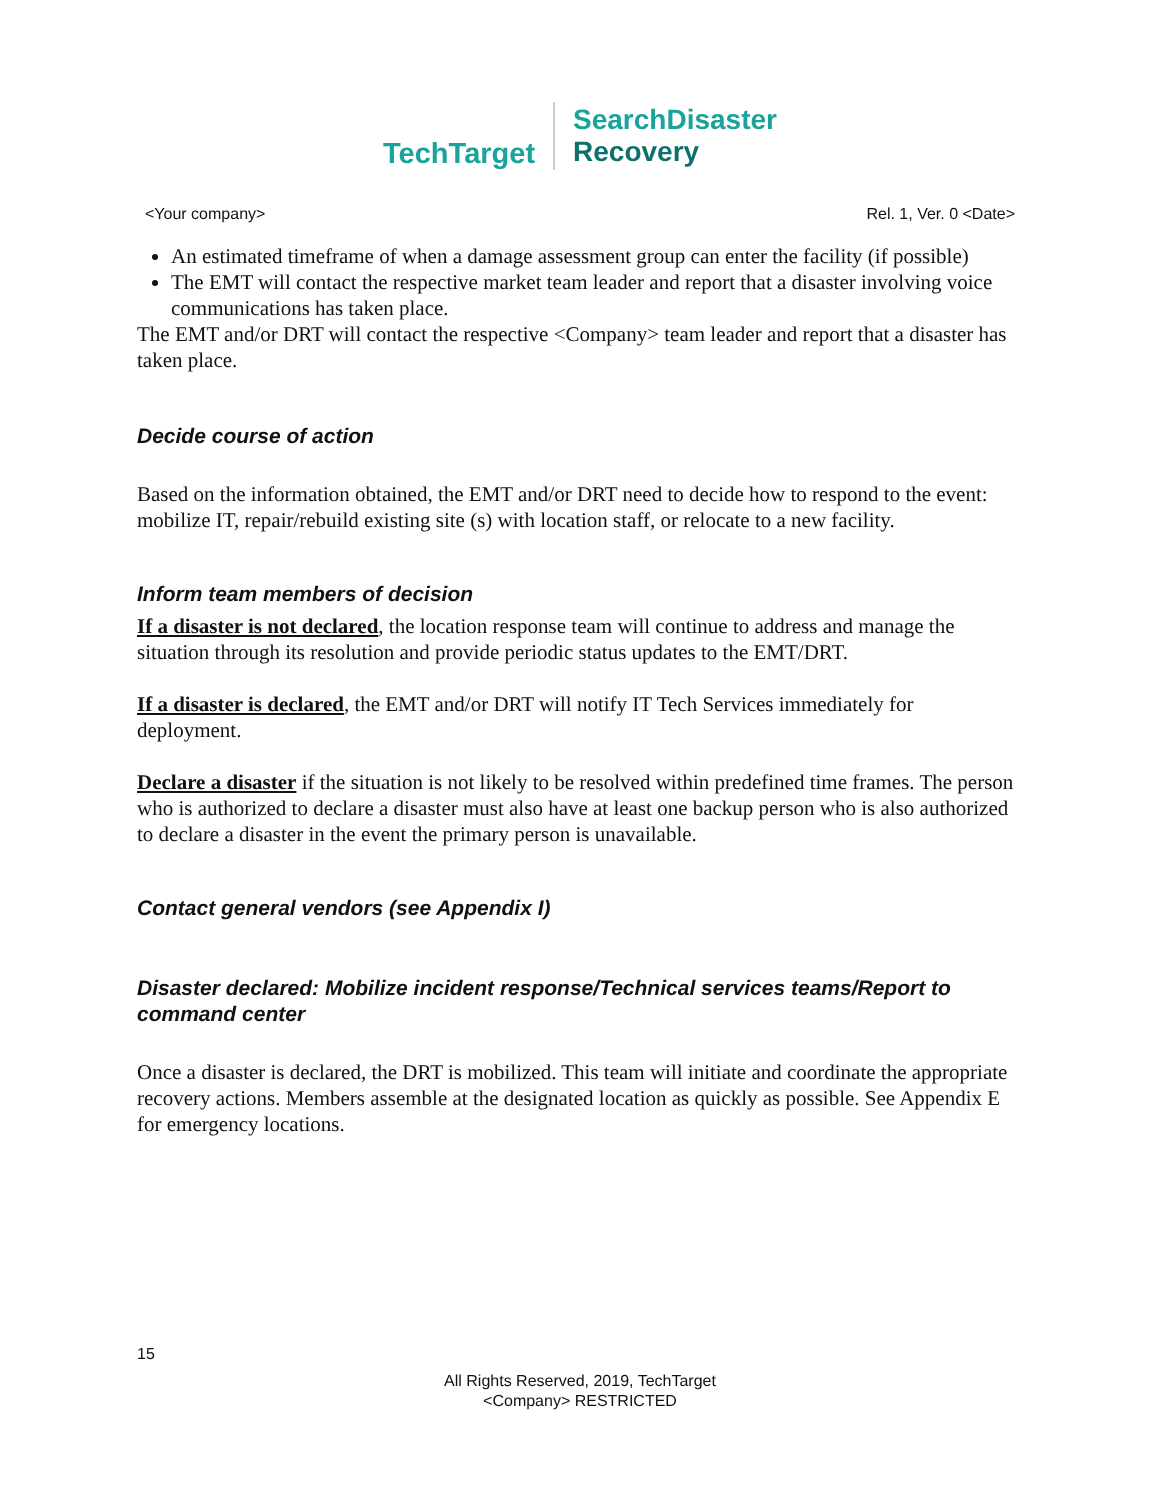TechTarget
SearchDisaster
Recovery
<Your company> Rel. 1, Ver. 0 <Date>
An estimated timeframe of when a damage assessment group can enter the facility (if possible)
The EMT will contact the respective market team leader and report that a disaster involving voice communications has taken place.
The EMT and/or DRT will contact the respective <Company> team leader and report that a disaster has taken place.
Decide course of action
Based on the information obtained, the EMT and/or DRT need to decide how to respond to the event: mobilize IT, repair/rebuild existing site (s) with location staff, or relocate to a new facility.
Inform team members of decision
If a disaster is not declared, the location response team will continue to address and manage the situation through its resolution and provide periodic status updates to the EMT/DRT.
If a disaster is declared, the EMT and/or DRT will notify IT Tech Services immediately for deployment.
Declare a disaster if the situation is not likely to be resolved within predefined time frames. The person who is authorized to declare a disaster must also have at least one backup person who is also authorized to declare a disaster in the event the primary person is unavailable.
Contact general vendors (see Appendix I)
Disaster declared: Mobilize incident response/Technical services teams/Report to command center
Once a disaster is declared, the DRT is mobilized. This team will initiate and coordinate the appropriate recovery actions. Members assemble at the designated location as quickly as possible. See Appendix E for emergency locations.
15
All Rights Reserved, 2019, TechTarget
<Company> RESTRICTED